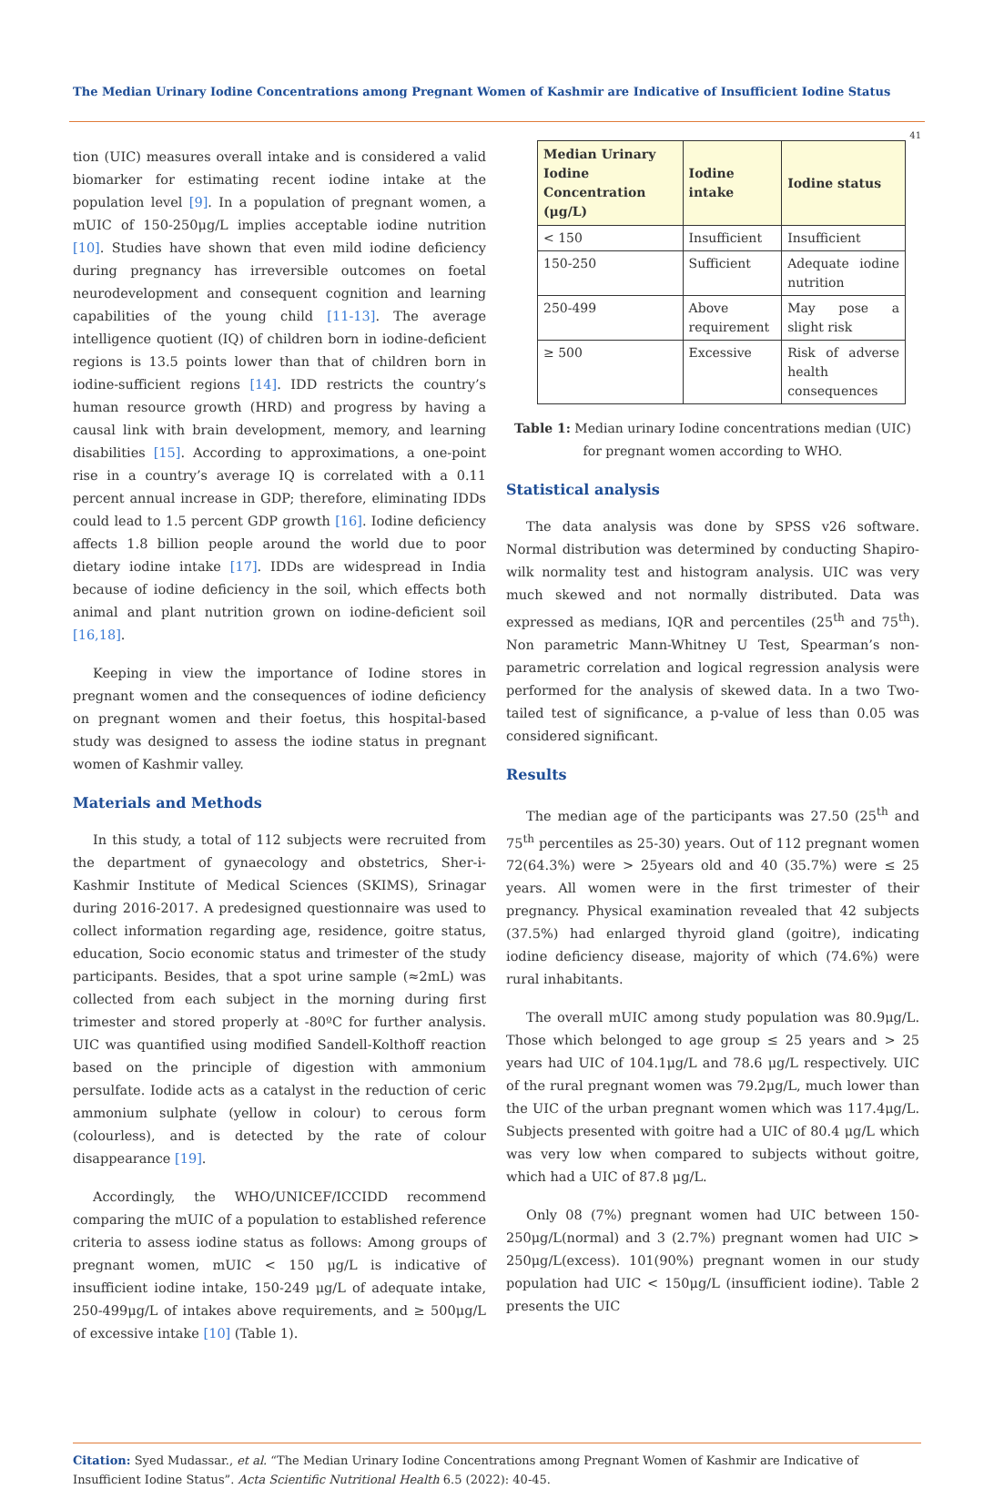The Median Urinary Iodine Concentrations among Pregnant Women of Kashmir are Indicative of Insufficient Iodine Status
41
tion (UIC) measures overall intake and is considered a valid biomarker for estimating recent iodine intake at the population level [9]. In a population of pregnant women, a mUIC of 150-250μg/L implies acceptable iodine nutrition [10]. Studies have shown that even mild iodine deficiency during pregnancy has irreversible outcomes on foetal neurodevelopment and consequent cognition and learning capabilities of the young child [11-13]. The average intelligence quotient (IQ) of children born in iodine-deficient regions is 13.5 points lower than that of children born in iodine-sufficient regions [14]. IDD restricts the country’s human resource growth (HRD) and progress by having a causal link with brain development, memory, and learning disabilities [15]. According to approximations, a one-point rise in a country’s average IQ is correlated with a 0.11 percent annual increase in GDP; therefore, eliminating IDDs could lead to 1.5 percent GDP growth [16]. Iodine deficiency affects 1.8 billion people around the world due to poor dietary iodine intake [17]. IDDs are widespread in India because of iodine deficiency in the soil, which effects both animal and plant nutrition grown on iodine-deficient soil [16,18].
Keeping in view the importance of Iodine stores in pregnant women and the consequences of iodine deficiency on pregnant women and their foetus, this hospital-based study was designed to assess the iodine status in pregnant women of Kashmir valley.
Materials and Methods
In this study, a total of 112 subjects were recruited from the department of gynaecology and obstetrics, Sher-i-Kashmir Institute of Medical Sciences (SKIMS), Srinagar during 2016-2017. A predesigned questionnaire was used to collect information regarding age, residence, goitre status, education, Socio economic status and trimester of the study participants. Besides, that a spot urine sample (≈2mL) was collected from each subject in the morning during first trimester and stored properly at -80ºC for further analysis. UIC was quantified using modified Sandell-Kolthoff reaction based on the principle of digestion with ammonium persulfate. Iodide acts as a catalyst in the reduction of ceric ammonium sulphate (yellow in colour) to cerous form (colourless), and is detected by the rate of colour disappearance [19].
Accordingly, the WHO/UNICEF/ICCIDD recommend comparing the mUIC of a population to established reference criteria to assess iodine status as follows: Among groups of pregnant women, mUIC < 150 μg/L is indicative of insufficient iodine intake, 150-249 μg/L of adequate intake, 250-499μg/L of intakes above requirements, and ≥ 500μg/L of excessive intake [10] (Table 1).
| Median Urinary Iodine Concentration (μg/L) | Iodine intake | Iodine status |
| --- | --- | --- |
| < 150 | Insufficient | Insufficient |
| 150-250 | Sufficient | Adequate iodine nutrition |
| 250-499 | Above requirement | May pose a slight risk |
| ≥ 500 | Excessive | Risk of adverse health consequences |
Table 1: Median urinary Iodine concentrations median (UIC) for pregnant women according to WHO.
Statistical analysis
The data analysis was done by SPSS v26 software. Normal distribution was determined by conducting Shapiro-wilk normality test and histogram analysis. UIC was very much skewed and not normally distributed. Data was expressed as medians, IQR and percentiles (25<sup>th</sup> and 75<sup>th</sup>). Non parametric Mann-Whitney U Test, Spearman’s non-parametric correlation and logical regression analysis were performed for the analysis of skewed data. In a two Two-tailed test of significance, a p-value of less than 0.05 was considered significant.
Results
The median age of the participants was 27.50 (25<sup>th</sup> and 75<sup>th</sup> percentiles as 25-30) years. Out of 112 pregnant women 72(64.3%) were > 25years old and 40 (35.7%) were ≤ 25 years. All women were in the first trimester of their pregnancy. Physical examination revealed that 42 subjects (37.5%) had enlarged thyroid gland (goitre), indicating iodine deficiency disease, majority of which (74.6%) were rural inhabitants.
The overall mUIC among study population was 80.9μg/L. Those which belonged to age group ≤ 25 years and > 25 years had UIC of 104.1μg/L and 78.6 μg/L respectively. UIC of the rural pregnant women was 79.2μg/L, much lower than the UIC of the urban pregnant women which was 117.4μg/L. Subjects presented with goitre had a UIC of 80.4 μg/L which was very low when compared to subjects without goitre, which had a UIC of 87.8 μg/L.
Only 08 (7%) pregnant women had UIC between 150-250μg/L(normal) and 3 (2.7%) pregnant women had UIC > 250μg/L(excess). 101(90%) pregnant women in our study population had UIC < 150μg/L (insufficient iodine). Table 2 presents the UIC
Citation: Syed Mudassar., et al. “The Median Urinary Iodine Concentrations among Pregnant Women of Kashmir are Indicative of Insufficient Iodine Status”. Acta Scientific Nutritional Health 6.5 (2022): 40-45.